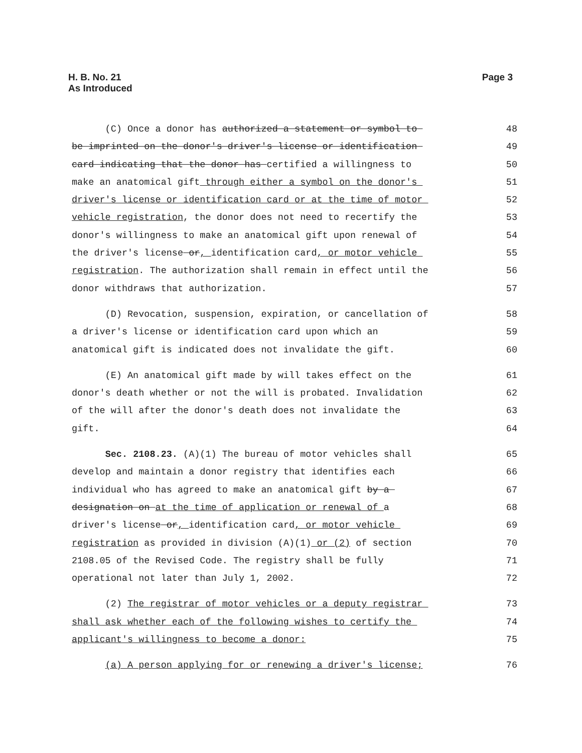H. B. No. 21
As Introduced
Page 3
(C) Once a donor has authorized a statement or symbol to 48
be imprinted on the donor's driver's license or identification 49
card indicating that the donor has certified a willingness to 50
make an anatomical gift through either a symbol on the donor's 51
driver's license or identification card or at the time of motor 52
vehicle registration, the donor does not need to recertify the 53
donor's willingness to make an anatomical gift upon renewal of 54
the driver's license or, identification card, or motor vehicle 55
registration. The authorization shall remain in effect until the 56
donor withdraws that authorization. 57
(D) Revocation, suspension, expiration, or cancellation of 58
a driver's license or identification card upon which an 59
anatomical gift is indicated does not invalidate the gift. 60
(E) An anatomical gift made by will takes effect on the 61
donor's death whether or not the will is probated. Invalidation 62
of the will after the donor's death does not invalidate the 63
gift. 64
Sec. 2108.23. (A)(1) The bureau of motor vehicles shall 65
develop and maintain a donor registry that identifies each 66
individual who has agreed to make an anatomical gift by a 67
designation on at the time of application or renewal of a 68
driver's license or, identification card, or motor vehicle 69
registration as provided in division (A)(1) or (2) of section 70
2108.05 of the Revised Code. The registry shall be fully 71
operational not later than July 1, 2002. 72
(2) The registrar of motor vehicles or a deputy registrar 73
shall ask whether each of the following wishes to certify the 74
applicant's willingness to become a donor: 75
(a) A person applying for or renewing a driver's license; 76